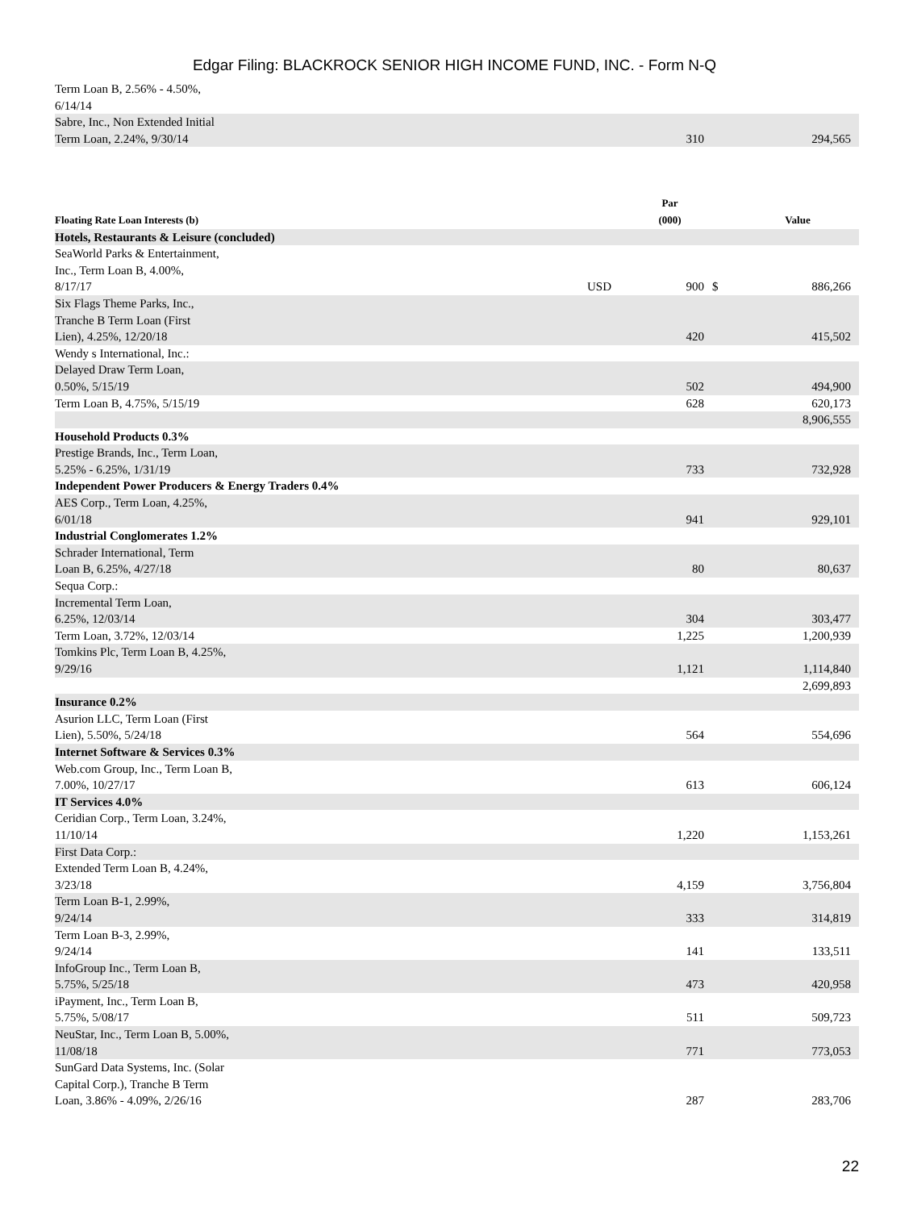Edgar Filing: BLACKROCK SENIOR HIGH INCOME FUND, INC. - Form N-Q
| Term Loan B, 2.56% - 4.50%, 6/14/14 | | | | |
| Sabre, Inc., Non Extended Initial Term Loan, 2.24%, 9/30/14 | | 310 | | 294,565 |
| Floating Rate Loan Interests (b) | | Par (000) | | Value |
| Hotels, Restaurants & Leisure (concluded) | | | | |
| SeaWorld Parks & Entertainment, Inc., Term Loan B, 4.00%, 8/17/17 | USD | 900 | $ | 886,266 |
| Six Flags Theme Parks, Inc., Tranche B Term Loan (First Lien), 4.25%, 12/20/18 | | 420 | | 415,502 |
| Wendy s International, Inc.: | | | | |
| Delayed Draw Term Loan, 0.50%, 5/15/19 | | 502 | | 494,900 |
| Term Loan B, 4.75%, 5/15/19 | | 628 | | 620,173 |
| | | | | 8,906,555 |
| Household Products 0.3% | | | | |
| Prestige Brands, Inc., Term Loan, 5.25% - 6.25%, 1/31/19 | | 733 | | 732,928 |
| Independent Power Producers & Energy Traders 0.4% | | | | |
| AES Corp., Term Loan, 4.25%, 6/01/18 | | 941 | | 929,101 |
| Industrial Conglomerates 1.2% | | | | |
| Schrader International, Term Loan B, 6.25%, 4/27/18 | | 80 | | 80,637 |
| Sequa Corp.: | | | | |
| Incremental Term Loan, 6.25%, 12/03/14 | | 304 | | 303,477 |
| Term Loan, 3.72%, 12/03/14 | | 1,225 | | 1,200,939 |
| Tomkins Plc, Term Loan B, 4.25%, 9/29/16 | | 1,121 | | 1,114,840 |
| | | | | 2,699,893 |
| Insurance 0.2% | | | | |
| Asurion LLC, Term Loan (First Lien), 5.50%, 5/24/18 | | 564 | | 554,696 |
| Internet Software & Services 0.3% | | | | |
| Web.com Group, Inc., Term Loan B, 7.00%, 10/27/17 | | 613 | | 606,124 |
| IT Services 4.0% | | | | |
| Ceridian Corp., Term Loan, 3.24%, 11/10/14 | | 1,220 | | 1,153,261 |
| First Data Corp.: | | | | |
| Extended Term Loan B, 4.24%, 3/23/18 | | 4,159 | | 3,756,804 |
| Term Loan B-1, 2.99%, 9/24/14 | | 333 | | 314,819 |
| Term Loan B-3, 2.99%, 9/24/14 | | 141 | | 133,511 |
| InfoGroup Inc., Term Loan B, 5.75%, 5/25/18 | | 473 | | 420,958 |
| iPayment, Inc., Term Loan B, 5.75%, 5/08/17 | | 511 | | 509,723 |
| NeuStar, Inc., Term Loan B, 5.00%, 11/08/18 | | 771 | | 773,053 |
| SunGard Data Systems, Inc. (Solar Capital Corp.), Tranche B Term Loan, 3.86% - 4.09%, 2/26/16 | | 287 | | 283,706 |
22